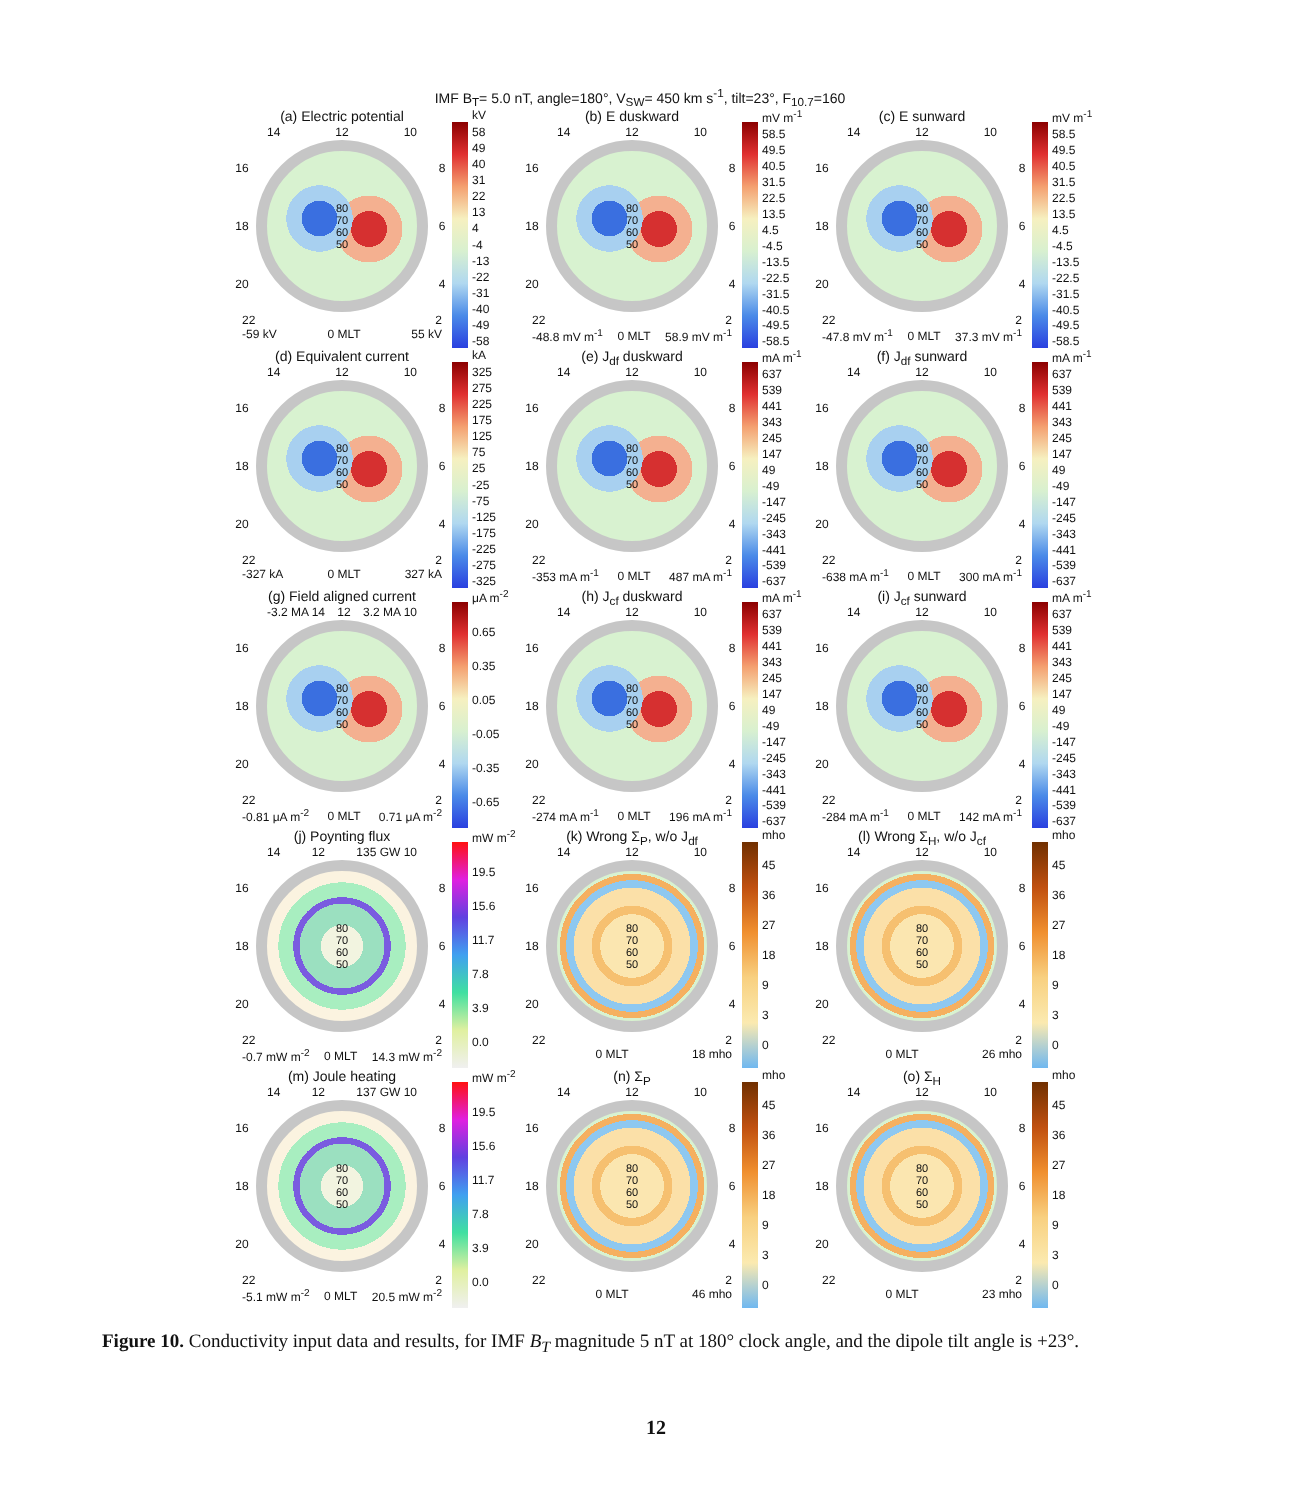IMF B<sub>T</sub>= 5.0 nT, angle=180°, V<sub>SW</sub>= 450 km s<sup>-1</sup>, tilt=23°, F<sub>10.7</sub>=160
(a) Electric potential
14 12 10
16
18
20
80
70
60
50
8
6
4
22 2
-59 kV 0 MLT 55 kV
kV
58
49
40
31
22
13
4
-4
-13
-22
-31
-40
-49
-58
(b) E duskward
14 12 10
16
18
20
80
70
60
50
8
6
4
22 2
-48.8 mV m<sup>-1</sup> 0 MLT 58.9 mV m<sup>-1</sup>
mV m<sup>-1</sup>
58.5
49.5
40.5
31.5
22.5
13.5
4.5
-4.5
-13.5
-22.5
-31.5
-40.5
-49.5
-58.5
(c) E sunward
14 12 10
16
18
20
80
70
60
50
8
6
4
22 2
-47.8 mV m<sup>-1</sup> 0 MLT 37.3 mV m<sup>-1</sup>
mV m<sup>-1</sup>
58.5
49.5
40.5
31.5
22.5
13.5
4.5
-4.5
-13.5
-22.5
-31.5
-40.5
-49.5
-58.5
(d) Equivalent current
14 12 10
16
18
20
80
70
60
50
8
6
4
22 2
-327 kA 0 MLT 327 kA
kA
325
275
225
175
125
75
25
-25
-75
-125
-175
-225
-275
-325
(e) J<sub>df</sub> duskward
14 12 10
16
18
20
80
70
60
50
8
6
4
22 2
-353 mA m<sup>-1</sup> 0 MLT 487 mA m<sup>-1</sup>
mA m<sup>-1</sup>
637
539
441
343
245
147
49
-49
-147
-245
-343
-441
-539
-637
(f) J<sub>df</sub> sunward
14 12 10
16
18
20
80
70
60
50
8
6
4
22 2
-638 mA m<sup>-1</sup> 0 MLT 300 mA m<sup>-1</sup>
mA m<sup>-1</sup>
637
539
441
343
245
147
49
-49
-147
-245
-343
-441
-539
-637
(g) Field aligned current
-3.2 MA 14 12 3.2 MA 10
16
18
20
80
70
60
50
8
6
4
22 2
-0.81 μA m<sup>-2</sup> 0 MLT 0.71 μA m<sup>-2</sup>
μA m<sup>-2</sup>
0.65
0.35
0.05
-0.05
-0.35
-0.65
(h) J<sub>cf</sub> duskward
14 12 10
16
18
20
80
70
60
50
8
6
4
22 2
-274 mA m<sup>-1</sup> 0 MLT 196 mA m<sup>-1</sup>
mA m<sup>-1</sup>
637
539
441
343
245
147
49
-49
-147
-245
-343
-441
-539
-637
(i) J<sub>cf</sub> sunward
14 12 10
16
18
20
80
70
60
50
8
6
4
22 2
-284 mA m<sup>-1</sup> 0 MLT 142 mA m<sup>-1</sup>
mA m<sup>-1</sup>
637
539
441
343
245
147
49
-49
-147
-245
-343
-441
-539
-637
(j) Poynting flux
14 12 135 GW 10
16
18
20
80
70
60
50
8
6
4
22 2
-0.7 mW m<sup>-2</sup> 0 MLT 14.3 mW m<sup>-2</sup>
mW m<sup>-2</sup>
19.5
15.6
11.7
7.8
3.9
0.0
(k) Wrong Σ<sub>P</sub>, w/o J<sub>df</sub>
14 12 10
16
18
20
80
70
60
50
8
6
4
22 2
0 MLT 18 mho
mho
45
36
27
18
930
(l) Wrong Σ<sub>H</sub>, w/o J<sub>cf</sub>
14 12 10
16
18
20
80
70
60
50
8
6
4
22 2
0 MLT 26 mho
mho
45
36
27
18
930
(m) Joule heating
14 12 137 GW 10
16
18
20
80
70
60
50
8
6
4
22 2
-5.1 mW m<sup>-2</sup> 0 MLT 20.5 mW m<sup>-2</sup>
mW m<sup>-2</sup>
19.5
15.6
11.7
7.8
3.9
0.0
(n) Σ<sub>P</sub>
14 12 10
16
18
20
80
70
60
50
8
6
4
22 2
0 MLT 46 mho
mho
45
36
27
18
930
(o) Σ<sub>H</sub>
14 12 10
16
18
20
80
70
60
50
8
6
4
22 2
0 MLT 23 mho
mho
45
36
27
18
930
Figure 10. Conductivity input data and results, for IMF B<sub>T</sub> magnitude 5 nT at 180° clock angle, and the dipole tilt angle is +23°.
12